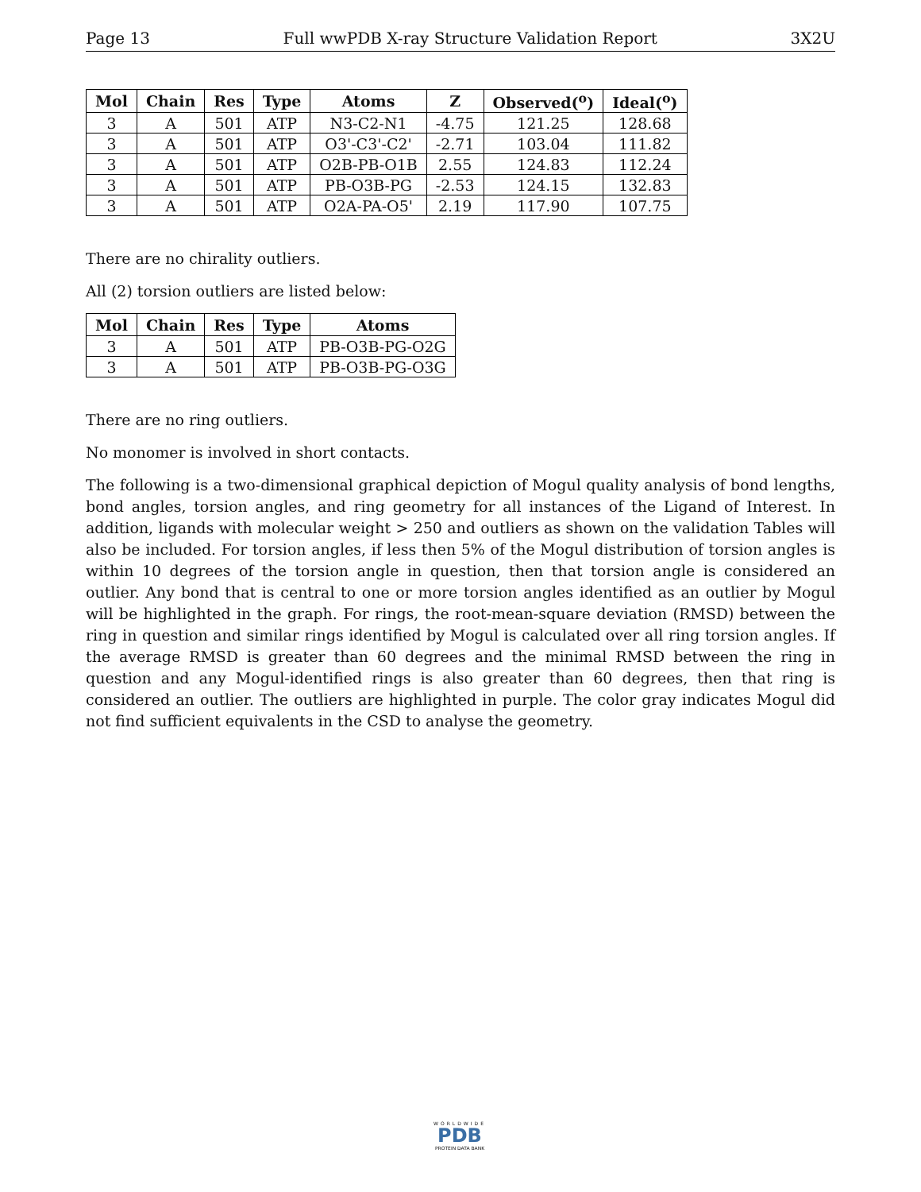Page 13 Full wwPDB X-ray Structure Validation Report 3X2U
| Mol | Chain | Res | Type | Atoms | Z | Observed(<sup>o</sup>) | Ideal(<sup>o</sup>) |
| --- | --- | --- | --- | --- | --- | --- | --- |
| 3 | A | 501 | ATP | N3-C2-N1 | -4.75 | 121.25 | 128.68 |
| 3 | A | 501 | ATP | O3'-C3'-C2' | -2.71 | 103.04 | 111.82 |
| 3 | A | 501 | ATP | O2B-PB-O1B | 2.55 | 124.83 | 112.24 |
| 3 | A | 501 | ATP | PB-O3B-PG | -2.53 | 124.15 | 132.83 |
| 3 | A | 501 | ATP | O2A-PA-O5' | 2.19 | 117.90 | 107.75 |
There are no chirality outliers.
All (2) torsion outliers are listed below:
| Mol | Chain | Res | Type | Atoms |
| --- | --- | --- | --- | --- |
| 3 | A | 501 | ATP | PB-O3B-PG-O2G |
| 3 | A | 501 | ATP | PB-O3B-PG-O3G |
There are no ring outliers.
No monomer is involved in short contacts.
The following is a two-dimensional graphical depiction of Mogul quality analysis of bond lengths, bond angles, torsion angles, and ring geometry for all instances of the Ligand of Interest. In addition, ligands with molecular weight > 250 and outliers as shown on the validation Tables will also be included. For torsion angles, if less then 5% of the Mogul distribution of torsion angles is within 10 degrees of the torsion angle in question, then that torsion angle is considered an outlier. Any bond that is central to one or more torsion angles identified as an outlier by Mogul will be highlighted in the graph. For rings, the root-mean-square deviation (RMSD) between the ring in question and similar rings identified by Mogul is calculated over all ring torsion angles. If the average RMSD is greater than 60 degrees and the minimal RMSD between the ring in question and any Mogul-identified rings is also greater than 60 degrees, then that ring is considered an outlier. The outliers are highlighted in purple. The color gray indicates Mogul did not find sufficient equivalents in the CSD to analyse the geometry.
WORLDWIDE
PDB
PROTEIN DATA BANK